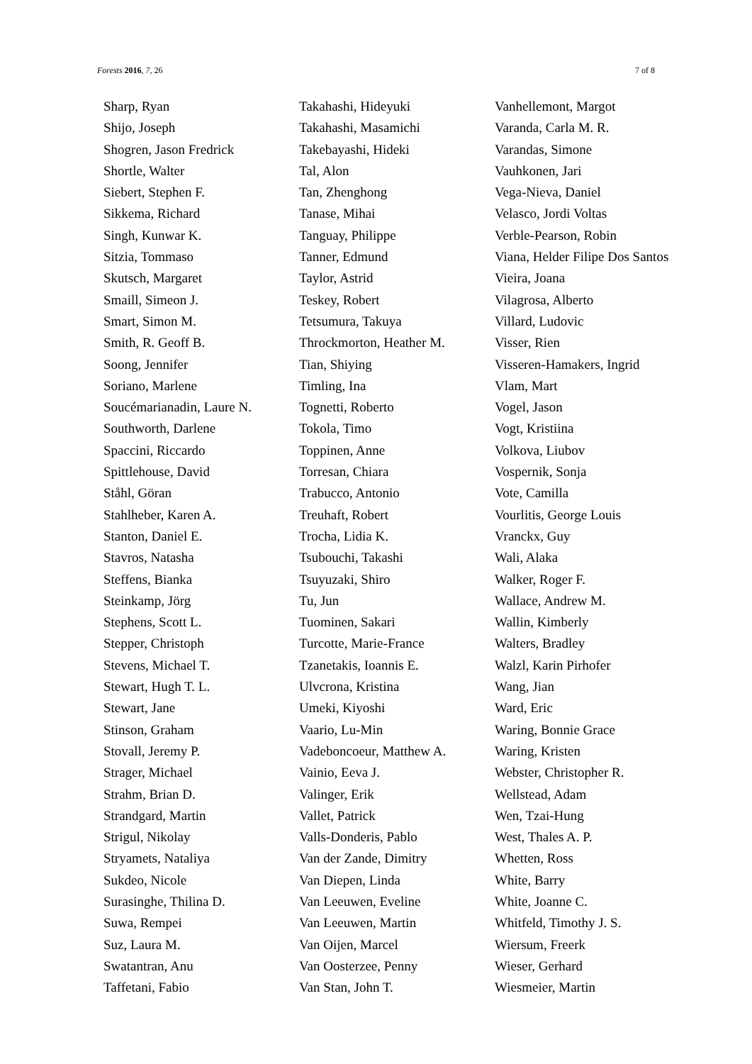Forests 2016, 7, 26 7 of 8
Sharp, Ryan
Shijo, Joseph
Shogren, Jason Fredrick
Shortle, Walter
Siebert, Stephen F.
Sikkema, Richard
Singh, Kunwar K.
Sitzia, Tommaso
Skutsch, Margaret
Smaill, Simeon J.
Smart, Simon M.
Smith, R. Geoff B.
Soong, Jennifer
Soriano, Marlene
Soucémarianadin, Laure N.
Southworth, Darlene
Spaccini, Riccardo
Spittlehouse, David
Ståhl, Göran
Stahlheber, Karen A.
Stanton, Daniel E.
Stavros, Natasha
Steffens, Bianka
Steinkamp, Jörg
Stephens, Scott L.
Stepper, Christoph
Stevens, Michael T.
Stewart, Hugh T. L.
Stewart, Jane
Stinson, Graham
Stovall, Jeremy P.
Strager, Michael
Strahm, Brian D.
Strandgard, Martin
Strigul, Nikolay
Stryamets, Nataliya
Sukdeo, Nicole
Surasinghe, Thilina D.
Suwa, Rempei
Suz, Laura M.
Swatantran, Anu
Taffetani, Fabio
Takahashi, Hideyuki
Takahashi, Masamichi
Takebayashi, Hideki
Tal, Alon
Tan, Zhenghong
Tanase, Mihai
Tanguay, Philippe
Tanner, Edmund
Taylor, Astrid
Teskey, Robert
Tetsumura, Takuya
Throckmorton, Heather M.
Tian, Shiying
Timling, Ina
Tognetti, Roberto
Tokola, Timo
Toppinen, Anne
Torresan, Chiara
Trabucco, Antonio
Treuhaft, Robert
Trocha, Lidia K.
Tsubouchi, Takashi
Tsuyuzaki, Shiro
Tu, Jun
Tuominen, Sakari
Turcotte, Marie-France
Tzanetakis, Ioannis E.
Ulvcrona, Kristina
Umeki, Kiyoshi
Vaario, Lu-Min
Vadeboncoeur, Matthew A.
Vainio, Eeva J.
Valinger, Erik
Vallet, Patrick
Valls-Donderis, Pablo
Van der Zande, Dimitry
Van Diepen, Linda
Van Leeuwen, Eveline
Van Leeuwen, Martin
Van Oijen, Marcel
Van Oosterzee, Penny
Van Stan, John T.
Vanhellemont, Margot
Varanda, Carla M. R.
Varandas, Simone
Vauhkonen, Jari
Vega-Nieva, Daniel
Velasco, Jordi Voltas
Verble-Pearson, Robin
Viana, Helder Filipe Dos Santos
Vieira, Joana
Vilagrosa, Alberto
Villard, Ludovic
Visser, Rien
Visseren-Hamakers, Ingrid
Vlam, Mart
Vogel, Jason
Vogt, Kristiina
Volkova, Liubov
Vospernik, Sonja
Vote, Camilla
Vourlitis, George Louis
Vranckx, Guy
Wali, Alaka
Walker, Roger F.
Wallace, Andrew M.
Wallin, Kimberly
Walters, Bradley
Walzl, Karin Pirhofer
Wang, Jian
Ward, Eric
Waring, Bonnie Grace
Waring, Kristen
Webster, Christopher R.
Wellstead, Adam
Wen, Tzai-Hung
West, Thales A. P.
Whetten, Ross
White, Barry
White, Joanne C.
Whitfeld, Timothy J. S.
Wiersum, Freerk
Wieser, Gerhard
Wiesmeier, Martin